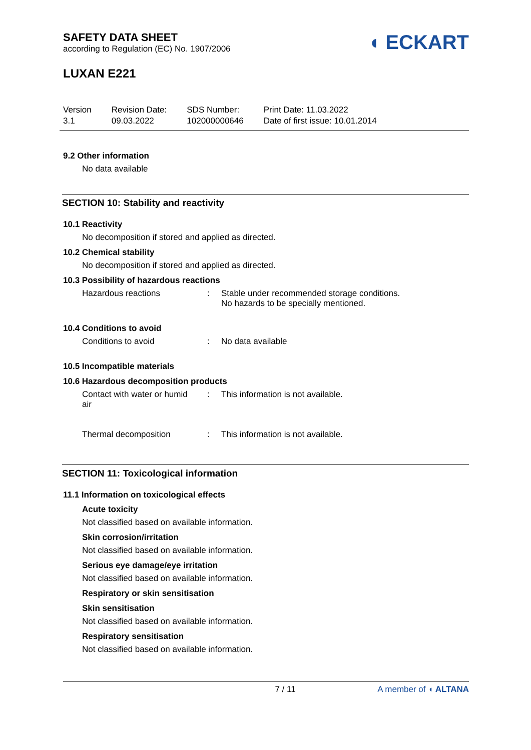SAFETY DATA SHEET
according to Regulation (EC) No. 1907/2006
◖ ECKART
LUXAN E221
Version
3.1
Revision Date:
09.03.2022
SDS Number:
102000000646
Print Date: 11.03.2022
Date of first issue: 10.01.2014
9.2 Other information
No data available
SECTION 10: Stability and reactivity
10.1 Reactivity
No decomposition if stored and applied as directed.
10.2 Chemical stability
No decomposition if stored and applied as directed.
10.3 Possibility of hazardous reactions
Hazardous reactions : Stable under recommended storage conditions.
No hazards to be specially mentioned.
10.4 Conditions to avoid
Conditions to avoid : No data available
10.5 Incompatible materials
10.6 Hazardous decomposition products
Contact with water or humid
air
: This information is not available.
Thermal decomposition : This information is not available.
SECTION 11: Toxicological information
11.1 Information on toxicological effects
Acute toxicity
Not classified based on available information.
Skin corrosion/irritation
Not classified based on available information.
Serious eye damage/eye irritation
Not classified based on available information.
Respiratory or skin sensitisation
Skin sensitisation
Not classified based on available information.
Respiratory sensitisation
Not classified based on available information.
7 / 11 A member of ◖ ALTANA